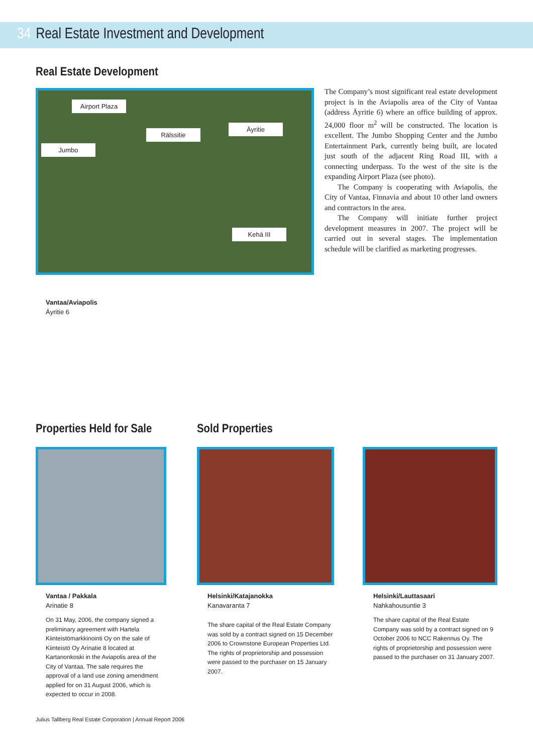34 Real Estate Investment and Development
Real Estate Development
Airport Plaza
Äyritie
Rälssitie
Jumbo
Kehä III
The Company’s most significant real estate development project is in the Aviapolis area of the City of Vantaa (address Äyritie 6) where an office building of approx. 24,000 floor m<sup>2</sup> will be constructed. The location is excellent. The Jumbo Shopping Center and the Jumbo Entertainment Park, currently being built, are located just south of the adjacent Ring Road III, with a connecting underpass. To the west of the site is the expanding Airport Plaza (see photo).
The Company is cooperating with Aviapolis, the City of Vantaa, Finnavia and about 10 other land owners and contractors in the area.
The Company will initiate further project development measures in 2007. The project will be carried out in several stages. The implementation schedule will be clarified as marketing progresses.
Vantaa/Aviapolis
Äyritie 6
Properties Held for Sale Sold Properties
Vantaa / Pakkala
Arinatie 8
On 31 May, 2006, the company signed a preliminary agreement with Hartela Kiinteistömarkkinointi Oy on the sale of Kiinteistö Oy Arinatie 8 located at Kartanonkoski in the Aviapolis area of the City of Vantaa. The sale requires the approval of a land use zoning amendment applied for on 31 August 2006, which is expected to occur in 2008.
Helsinki/Katajanokka
Kanavaranta 7
The share capital of the Real Estate Company was sold by a contract signed on 15 December 2006 to Crownstone European Properties Ltd. The rights of proprietorship and possession were passed to the purchaser on 15 January 2007.
Helsinki/Lauttasaari
Nahkahousuntie 3
The share capital of the Real Estate Company was sold by a contract signed on 9 October 2006 to NCC Rakennus Oy. The rights of proprietorship and possession were passed to the purchaser on 31 January 2007.
Julius Tallberg Real Estate Corporation | Annual Report 2006